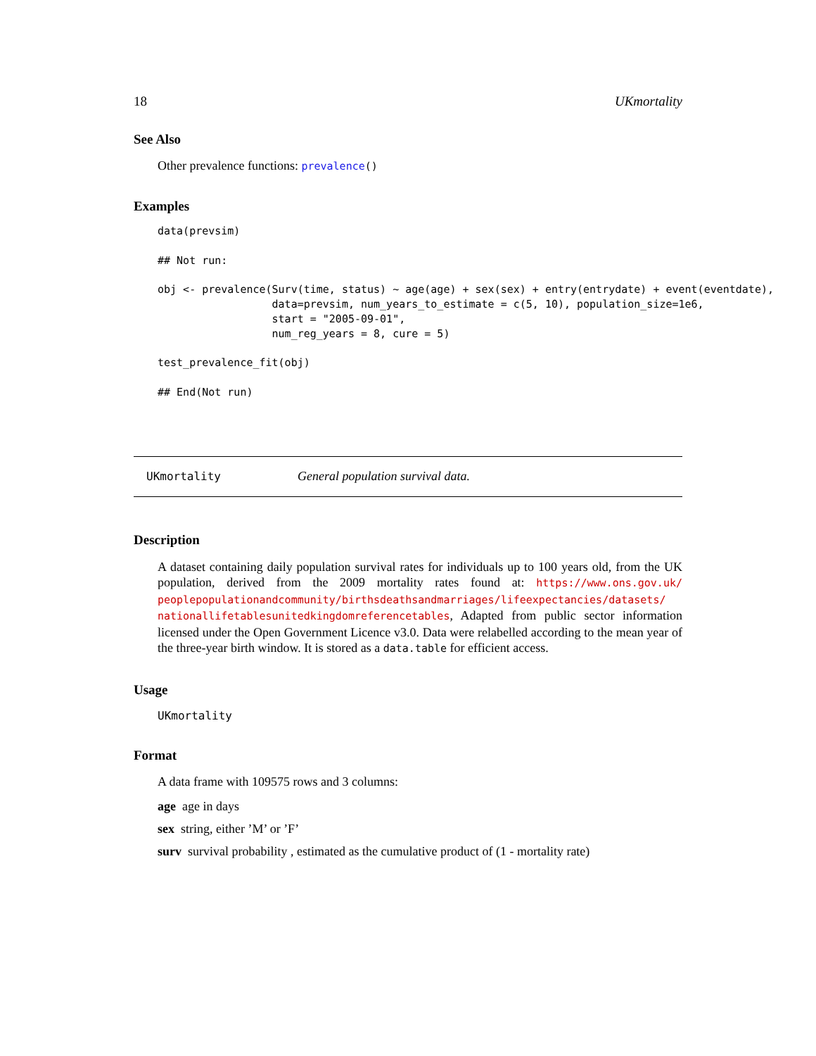18 UKmortality
See Also
Other prevalence functions: prevalence()
Examples
data(prevsim)

## Not run:

obj <- prevalence(Surv(time, status) ~ age(age) + sex(sex) + entry(entrydate) + event(eventdate),
                  data=prevsim, num_years_to_estimate = c(5, 10), population_size=1e6,
                  start = "2005-09-01",
                  num_reg_years = 8, cure = 5)

test_prevalence_fit(obj)

## End(Not run)
UKmortality General population survival data.
Description
A dataset containing daily population survival rates for individuals up to 100 years old, from the UK population, derived from the 2009 mortality rates found at: https://www.ons.gov.uk/ peoplepopulationandcommunity/birthsdeathsandmarriages/lifeexpectancies/datasets/ nationallifetablesunitedkingdomreferencetables, Adapted from public sector information licensed under the Open Government Licence v3.0. Data were relabelled according to the mean year of the three-year birth window. It is stored as a data.table for efficient access.
Usage
UKmortality
Format
A data frame with 109575 rows and 3 columns:
age age in days
sex string, either ’M’ or ’F’
surv survival probability , estimated as the cumulative product of (1 - mortality rate)